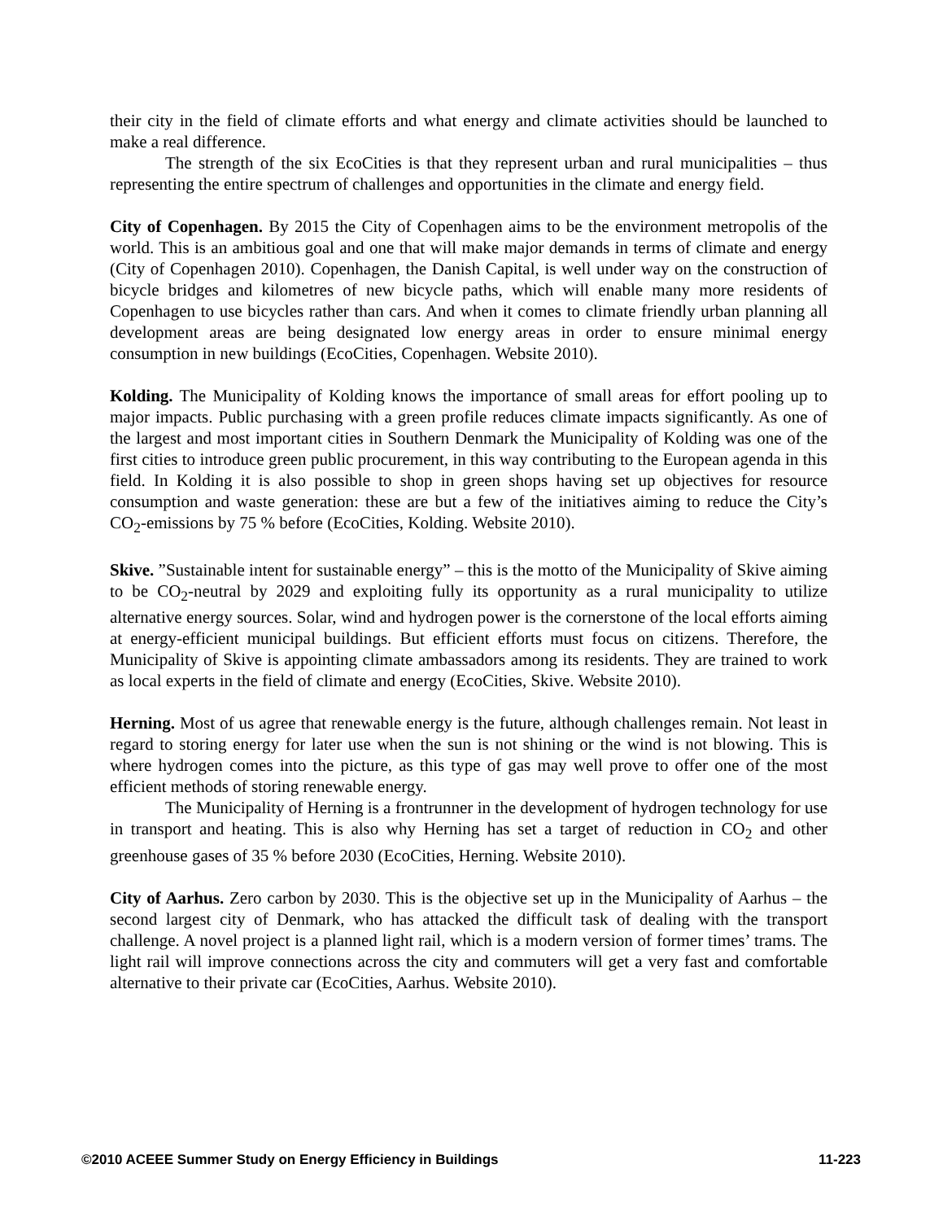their city in the field of climate efforts and what energy and climate activities should be launched to make a real difference.
The strength of the six EcoCities is that they represent urban and rural municipalities – thus representing the entire spectrum of challenges and opportunities in the climate and energy field.
City of Copenhagen. By 2015 the City of Copenhagen aims to be the environment metropolis of the world. This is an ambitious goal and one that will make major demands in terms of climate and energy (City of Copenhagen 2010). Copenhagen, the Danish Capital, is well under way on the construction of bicycle bridges and kilometres of new bicycle paths, which will enable many more residents of Copenhagen to use bicycles rather than cars. And when it comes to climate friendly urban planning all development areas are being designated low energy areas in order to ensure minimal energy consumption in new buildings (EcoCities, Copenhagen. Website 2010).
Kolding. The Municipality of Kolding knows the importance of small areas for effort pooling up to major impacts. Public purchasing with a green profile reduces climate impacts significantly. As one of the largest and most important cities in Southern Denmark the Municipality of Kolding was one of the first cities to introduce green public procurement, in this way contributing to the European agenda in this field. In Kolding it is also possible to shop in green shops having set up objectives for resource consumption and waste generation: these are but a few of the initiatives aiming to reduce the City’s CO<sub>2</sub>-emissions by 75 % before (EcoCities, Kolding. Website 2010).
Skive. ”Sustainable intent for sustainable energy” – this is the motto of the Municipality of Skive aiming to be CO<sub>2</sub>-neutral by 2029 and exploiting fully its opportunity as a rural municipality to utilize alternative energy sources. Solar, wind and hydrogen power is the cornerstone of the local efforts aiming at energy-efficient municipal buildings. But efficient efforts must focus on citizens. Therefore, the Municipality of Skive is appointing climate ambassadors among its residents. They are trained to work as local experts in the field of climate and energy (EcoCities, Skive. Website 2010).
Herning. Most of us agree that renewable energy is the future, although challenges remain. Not least in regard to storing energy for later use when the sun is not shining or the wind is not blowing. This is where hydrogen comes into the picture, as this type of gas may well prove to offer one of the most efficient methods of storing renewable energy.
The Municipality of Herning is a frontrunner in the development of hydrogen technology for use in transport and heating. This is also why Herning has set a target of reduction in CO<sub>2</sub> and other greenhouse gases of 35 % before 2030 (EcoCities, Herning. Website 2010).
City of Aarhus. Zero carbon by 2030. This is the objective set up in the Municipality of Aarhus – the second largest city of Denmark, who has attacked the difficult task of dealing with the transport challenge. A novel project is a planned light rail, which is a modern version of former times’ trams. The light rail will improve connections across the city and commuters will get a very fast and comfortable alternative to their private car (EcoCities, Aarhus. Website 2010).
©2010 ACEEE Summer Study on Energy Efficiency in Buildings 11-223